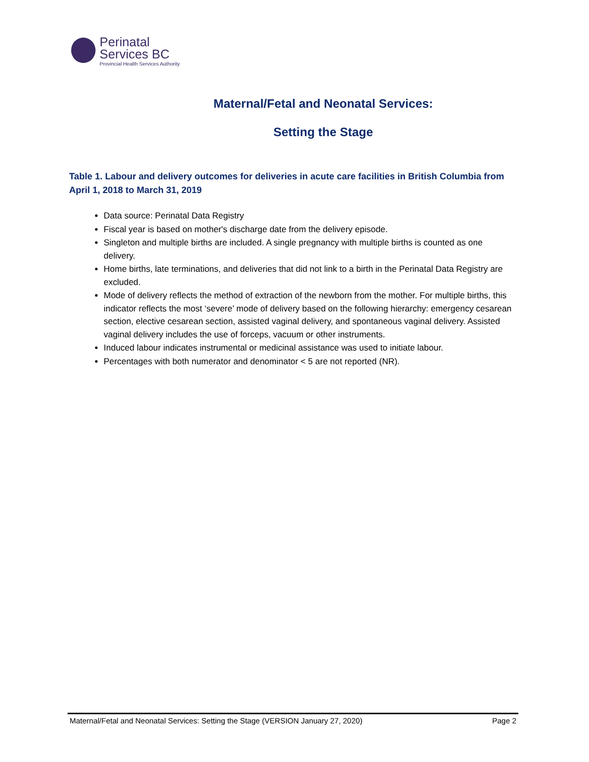Perinatal
Services BC
Provincial Health Services Authority
Maternal/Fetal and Neonatal Services:
Setting the Stage
Table 1. Labour and delivery outcomes for deliveries in acute care facilities in British Columbia from April 1, 2018 to March 31, 2019
Data source: Perinatal Data Registry
Fiscal year is based on mother's discharge date from the delivery episode.
Singleton and multiple births are included. A single pregnancy with multiple births is counted as one delivery.
Home births, late terminations, and deliveries that did not link to a birth in the Perinatal Data Registry are excluded.
Mode of delivery reflects the method of extraction of the newborn from the mother. For multiple births, this indicator reflects the most ‘severe’ mode of delivery based on the following hierarchy: emergency cesarean section, elective cesarean section, assisted vaginal delivery, and spontaneous vaginal delivery. Assisted vaginal delivery includes the use of forceps, vacuum or other instruments.
Induced labour indicates instrumental or medicinal assistance was used to initiate labour.
Percentages with both numerator and denominator < 5 are not reported (NR).
Maternal/Fetal and Neonatal Services: Setting the Stage (VERSION January 27, 2020) Page 2